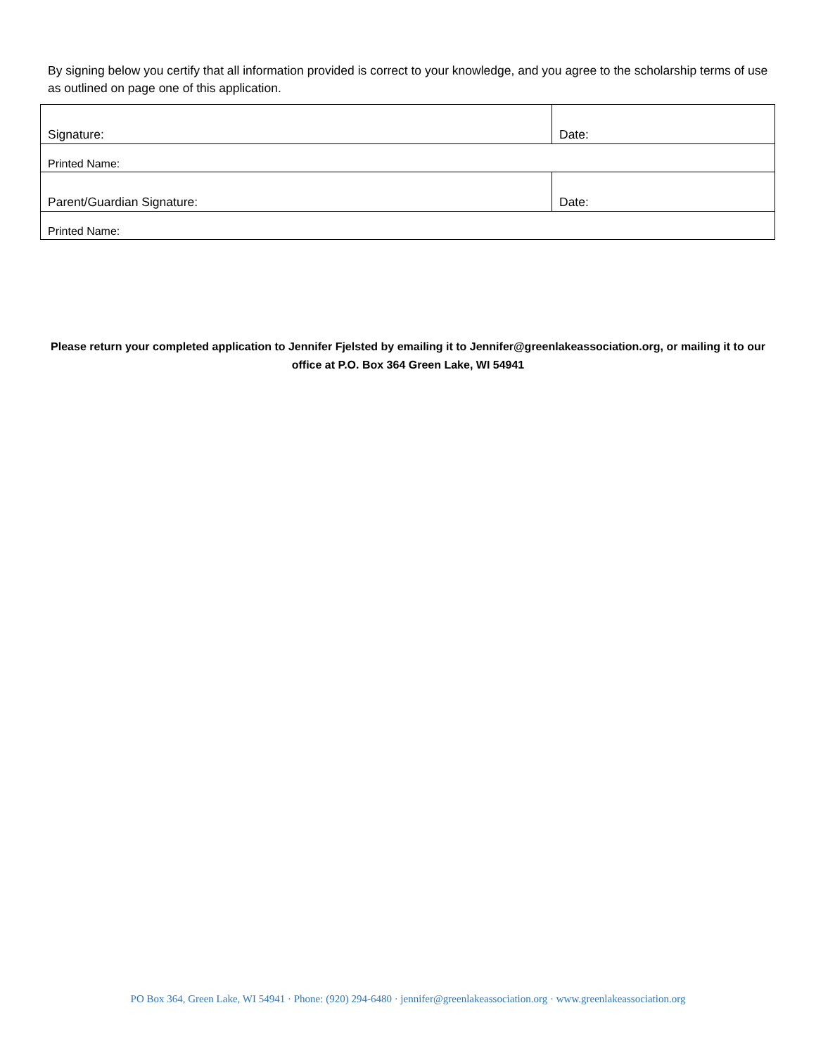By signing below you certify that all information provided is correct to your knowledge, and you agree to the scholarship terms of use as outlined on page one of this application.
| Signature: | Date: |
| Printed Name: | |
| Parent/Guardian Signature: | Date: |
| Printed Name: | |
Please return your completed application to Jennifer Fjelsted by emailing it to Jennifer@greenlakeassociation.org, or mailing it to our office at P.O. Box 364 Green Lake, WI 54941
PO Box 364, Green Lake, WI 54941 · Phone: (920) 294-6480 · jennifer@greenlakeassociation.org · www.greenlakeassociation.org